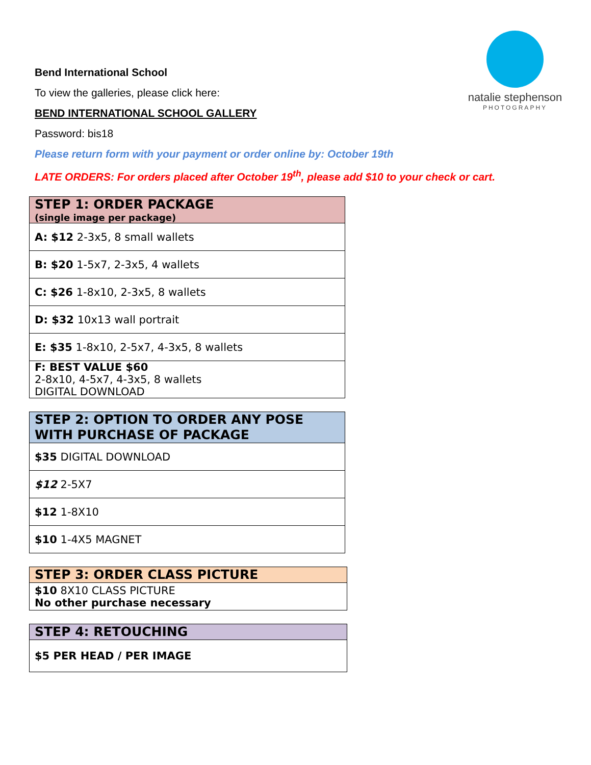natalie stephenson
PHOTOGRAPHY
Bend International School
To view the galleries, please click here:
BEND INTERNATIONAL SCHOOL GALLERY
Password: bis18
Please return form with your payment or order online by: October 19th
LATE ORDERS: For orders placed after October 19<sup>th</sup>, please add $10 to your check or cart.
| STEP 1: ORDER PACKAGE (single image per package) |
| --- |
| A: $12 2-3x5, 8 small wallets |
| B: $20 1-5x7, 2-3x5, 4 wallets |
| C: $26 1-8x10, 2-3x5, 8 wallets |
| D: $32 10x13 wall portrait |
| E: $35 1-8x10, 2-5x7, 4-3x5, 8 wallets |
| F: BEST VALUE $60 2-8x10, 4-5x7, 4-3x5, 8 wallets DIGITAL DOWNLOAD |
| STEP 2: OPTION TO ORDER ANY POSE WITH PURCHASE OF PACKAGE |
| --- |
| $35 DIGITAL DOWNLOAD |
| $12 2-5X7 |
| $12 1-8X10 |
| $10 1-4X5 MAGNET |
| STEP 3: ORDER CLASS PICTURE |
| --- |
| $10 8X10 CLASS PICTURE No other purchase necessary |
| STEP 4: RETOUCHING |
| --- |
| $5 PER HEAD / PER IMAGE |